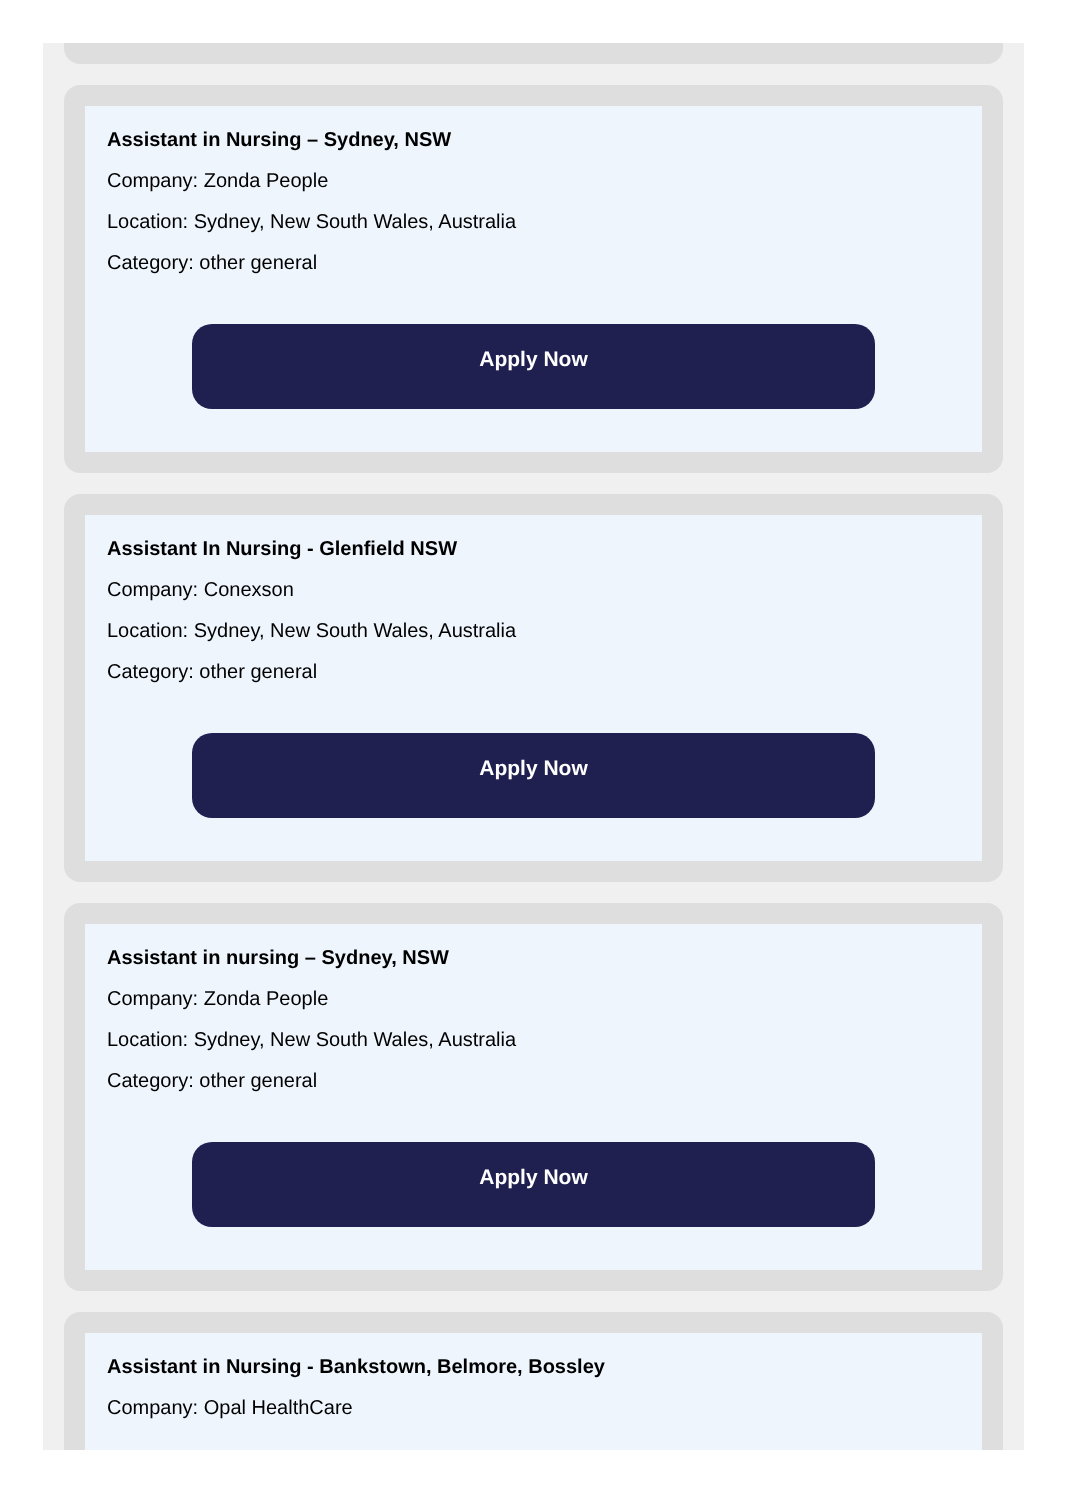Assistant in Nursing – Sydney, NSW
Company: Zonda People
Location: Sydney, New South Wales, Australia
Category: other general
Apply Now
Assistant In Nursing - Glenfield NSW
Company: Conexson
Location: Sydney, New South Wales, Australia
Category: other general
Apply Now
Assistant in nursing – Sydney, NSW
Company: Zonda People
Location: Sydney, New South Wales, Australia
Category: other general
Apply Now
Assistant in Nursing - Bankstown, Belmore, Bossley
Company: Opal HealthCare